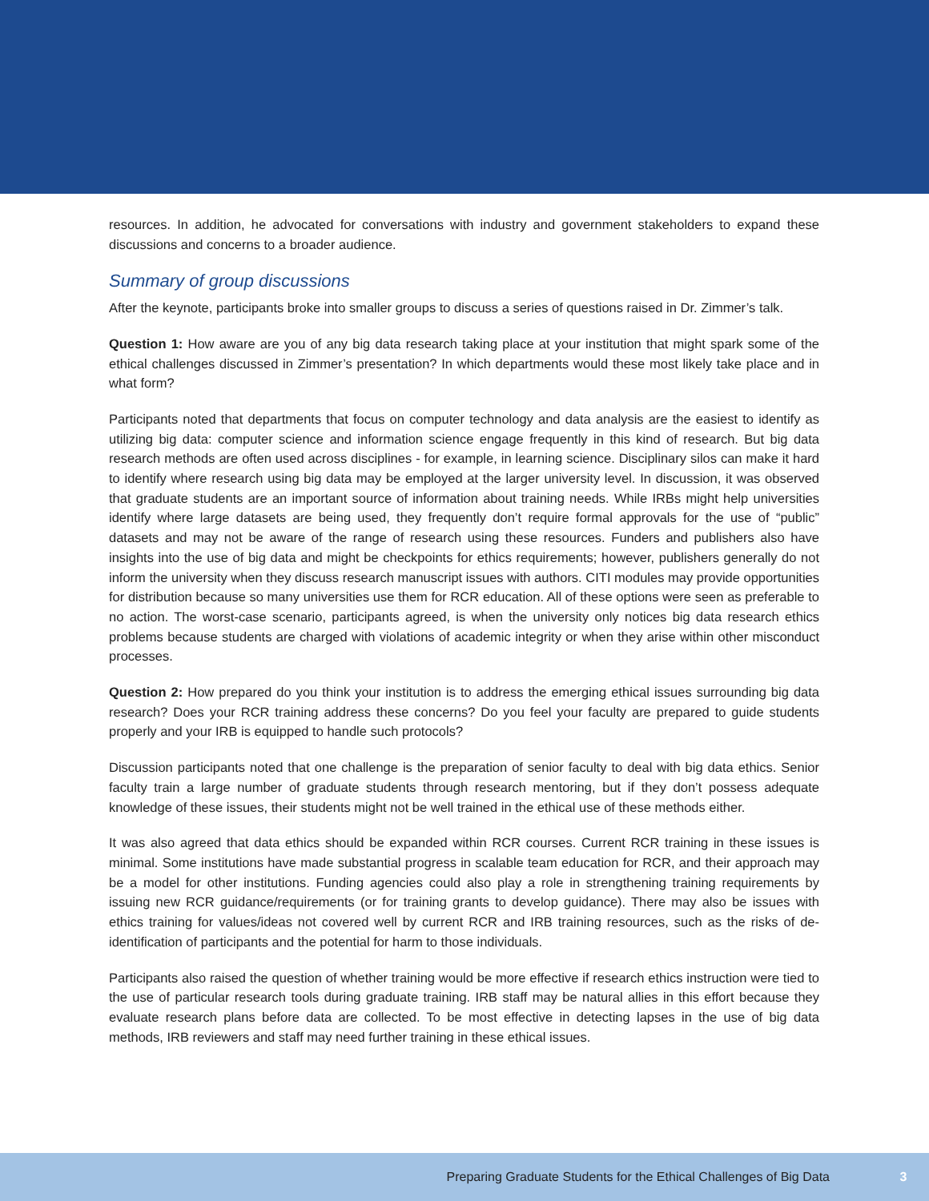resources. In addition, he advocated for conversations with industry and government stakeholders to expand these discussions and concerns to a broader audience.
Summary of group discussions
After the keynote, participants broke into smaller groups to discuss a series of questions raised in Dr. Zimmer’s talk.
Question 1: How aware are you of any big data research taking place at your institution that might spark some of the ethical challenges discussed in Zimmer’s presentation? In which departments would these most likely take place and in what form?
Participants noted that departments that focus on computer technology and data analysis are the easiest to identify as utilizing big data: computer science and information science engage frequently in this kind of research. But big data research methods are often used across disciplines - for example, in learning science. Disciplinary silos can make it hard to identify where research using big data may be employed at the larger university level. In discussion, it was observed that graduate students are an important source of information about training needs. While IRBs might help universities identify where large datasets are being used, they frequently don’t require formal approvals for the use of “public” datasets and may not be aware of the range of research using these resources. Funders and publishers also have insights into the use of big data and might be checkpoints for ethics requirements; however, publishers generally do not inform the university when they discuss research manuscript issues with authors. CITI modules may provide opportunities for distribution because so many universities use them for RCR education. All of these options were seen as preferable to no action. The worst-case scenario, participants agreed, is when the university only notices big data research ethics problems because students are charged with violations of academic integrity or when they arise within other misconduct processes.
Question 2: How prepared do you think your institution is to address the emerging ethical issues surrounding big data research? Does your RCR training address these concerns? Do you feel your faculty are prepared to guide students properly and your IRB is equipped to handle such protocols?
Discussion participants noted that one challenge is the preparation of senior faculty to deal with big data ethics. Senior faculty train a large number of graduate students through research mentoring, but if they don’t possess adequate knowledge of these issues, their students might not be well trained in the ethical use of these methods either.
It was also agreed that data ethics should be expanded within RCR courses. Current RCR training in these issues is minimal. Some institutions have made substantial progress in scalable team education for RCR, and their approach may be a model for other institutions. Funding agencies could also play a role in strengthening training requirements by issuing new RCR guidance/requirements (or for training grants to develop guidance). There may also be issues with ethics training for values/ideas not covered well by current RCR and IRB training resources, such as the risks of de-identification of participants and the potential for harm to those individuals.
Participants also raised the question of whether training would be more effective if research ethics instruction were tied to the use of particular research tools during graduate training. IRB staff may be natural allies in this effort because they evaluate research plans before data are collected. To be most effective in detecting lapses in the use of big data methods, IRB reviewers and staff may need further training in these ethical issues.
Preparing Graduate Students for the Ethical Challenges of Big Data 3